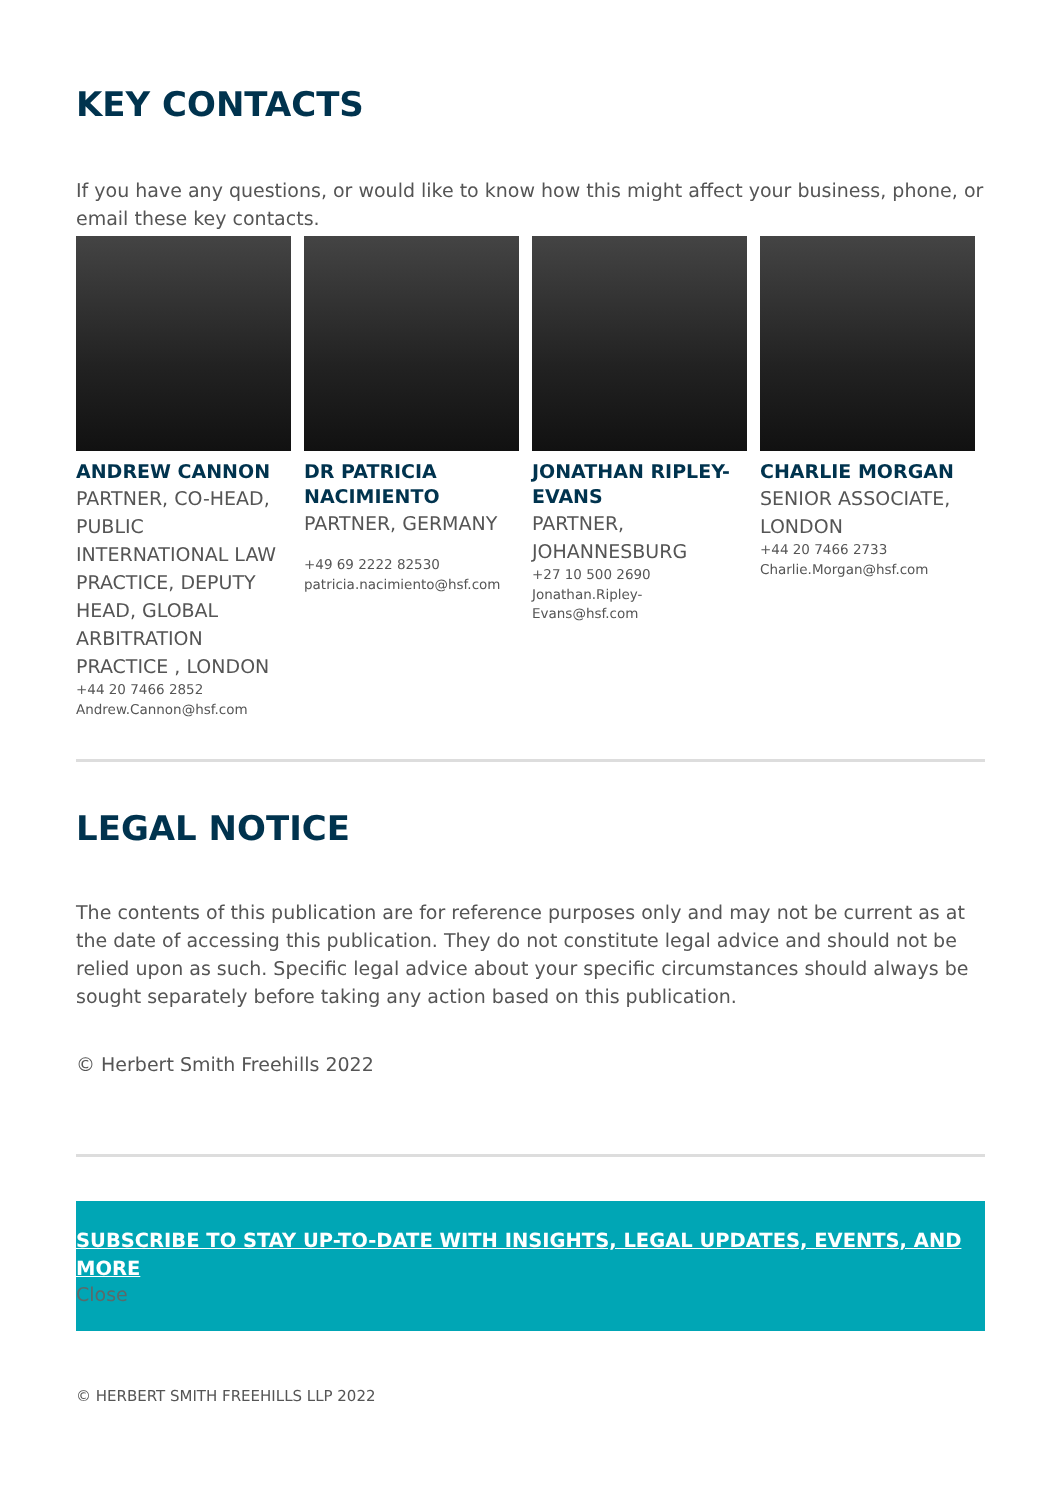KEY CONTACTS
If you have any questions, or would like to know how this might affect your business, phone, or email these key contacts.
ANDREW CANNON
PARTNER, CO-HEAD, PUBLIC INTERNATIONAL LAW PRACTICE, DEPUTY HEAD, GLOBAL ARBITRATION PRACTICE , LONDON
+44 20 7466 2852
Andrew.Cannon@hsf.com
DR PATRICIA NACIMIENTO
PARTNER, GERMANY
+49 69 2222 82530
patricia.nacimiento@hsf.com
JONATHAN RIPLEY-EVANS
PARTNER, JOHANNESBURG
+27 10 500 2690
Jonathan.Ripley-Evans@hsf.com
CHARLIE MORGAN
SENIOR ASSOCIATE, LONDON
+44 20 7466 2733
Charlie.Morgan@hsf.com
LEGAL NOTICE
The contents of this publication are for reference purposes only and may not be current as at the date of accessing this publication. They do not constitute legal advice and should not be relied upon as such. Specific legal advice about your specific circumstances should always be sought separately before taking any action based on this publication.
© Herbert Smith Freehills 2022
SUBSCRIBE TO STAY UP-TO-DATE WITH INSIGHTS, LEGAL UPDATES, EVENTS, AND MORE
Close
© HERBERT SMITH FREEHILLS LLP 2022